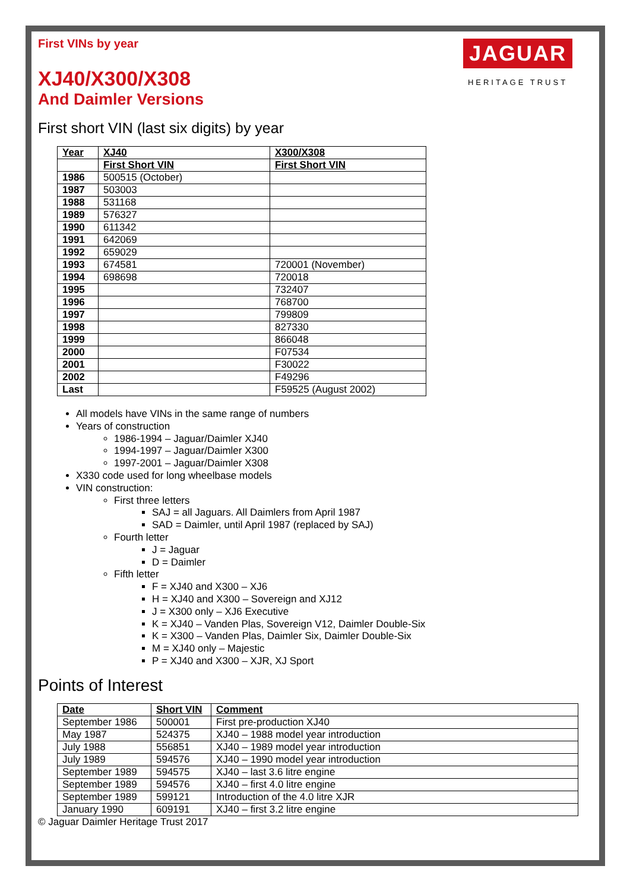First VINs by year
JAGUAR
HERITAGE TRUST
XJ40/X300/X308
And Daimler Versions
First short VIN (last six digits) by year
| Year | XJ40 | X300/X308 |
| --- | --- | --- |
| | First Short VIN | First Short VIN |
| 1986 | 500515 (October) | |
| 1987 | 503003 | |
| 1988 | 531168 | |
| 1989 | 576327 | |
| 1990 | 611342 | |
| 1991 | 642069 | |
| 1992 | 659029 | |
| 1993 | 674581 | 720001 (November) |
| 1994 | 698698 | 720018 |
| 1995 | | 732407 |
| 1996 | | 768700 |
| 1997 | | 799809 |
| 1998 | | 827330 |
| 1999 | | 866048 |
| 2000 | | F07534 |
| 2001 | | F30022 |
| 2002 | | F49296 |
| Last | | F59525 (August 2002) |
All models have VINs in the same range of numbers
Years of construction
1986-1994 – Jaguar/Daimler XJ40
1994-1997 – Jaguar/Daimler X300
1997-2001 – Jaguar/Daimler X308
X330 code used for long wheelbase models
VIN construction:
First three letters
SAJ = all Jaguars. All Daimlers from April 1987
SAD = Daimler, until April 1987 (replaced by SAJ)
Fourth letter
J = Jaguar
D = Daimler
Fifth letter
F = XJ40 and X300 – XJ6
H = XJ40 and X300 – Sovereign and XJ12
J = X300 only – XJ6 Executive
K = XJ40 – Vanden Plas, Sovereign V12, Daimler Double-Six
K = X300 – Vanden Plas, Daimler Six, Daimler Double-Six
M = XJ40 only – Majestic
P = XJ40 and X300 – XJR, XJ Sport
Points of Interest
| Date | Short VIN | Comment |
| --- | --- | --- |
| September 1986 | 500001 | First pre-production XJ40 |
| May 1987 | 524375 | XJ40 – 1988 model year introduction |
| July 1988 | 556851 | XJ40 – 1989 model year introduction |
| July 1989 | 594576 | XJ40 – 1990 model year introduction |
| September 1989 | 594575 | XJ40 – last 3.6 litre engine |
| September 1989 | 594576 | XJ40 – first 4.0 litre engine |
| September 1989 | 599121 | Introduction of the 4.0 litre XJR |
| January 1990 | 609191 | XJ40 – first 3.2 litre engine |
© Jaguar Daimler Heritage Trust 2017